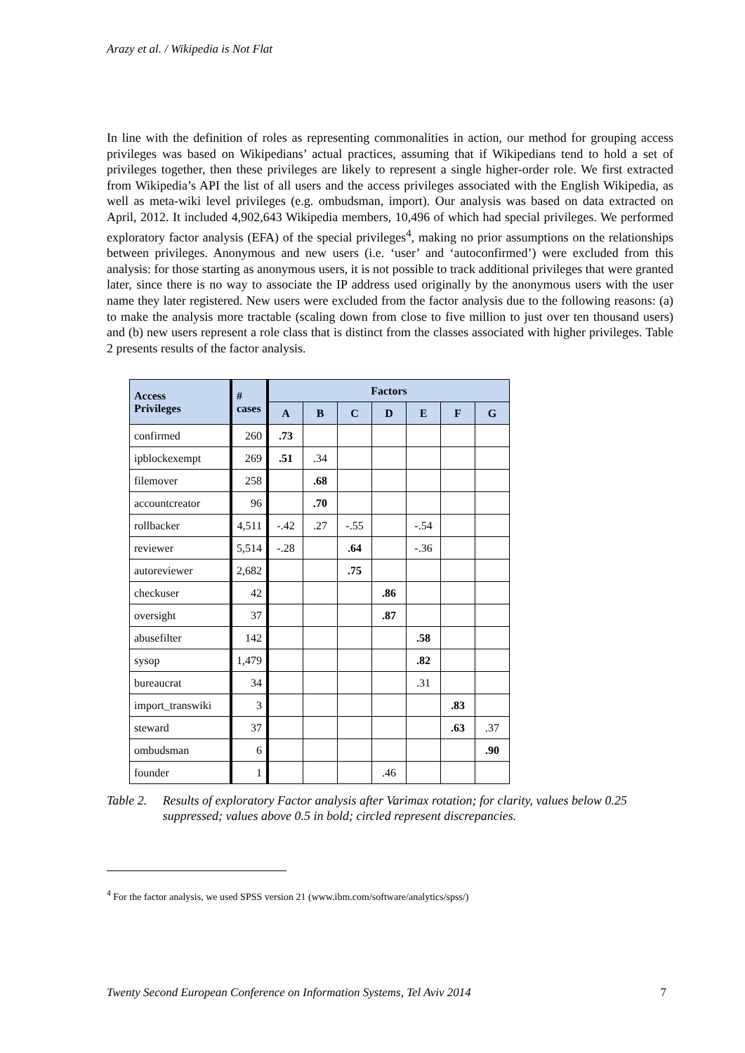Arazy et al. / Wikipedia is Not Flat
In line with the definition of roles as representing commonalities in action, our method for grouping access privileges was based on Wikipedians’ actual practices, assuming that if Wikipedians tend to hold a set of privileges together, then these privileges are likely to represent a single higher-order role. We first extracted from Wikipedia’s API the list of all users and the access privileges associated with the English Wikipedia, as well as meta-wiki level privileges (e.g. ombudsman, import). Our analysis was based on data extracted on April, 2012. It included 4,902,643 Wikipedia members, 10,496 of which had special privileges. We performed exploratory factor analysis (EFA) of the special privileges<sup>4</sup>, making no prior assumptions on the relationships between privileges. Anonymous and new users (i.e. ‘user’ and ‘autoconfirmed’) were excluded from this analysis: for those starting as anonymous users, it is not possible to track additional privileges that were granted later, since there is no way to associate the IP address used originally by the anonymous users with the user name they later registered. New users were excluded from the factor analysis due to the following reasons: (a) to make the analysis more tractable (scaling down from close to five million to just over ten thousand users) and (b) new users represent a role class that is distinct from the classes associated with higher privileges. Table 2 presents results of the factor analysis.
| Access Privileges | # cases | Factors | | | | | | |
| --- | --- | --- | --- | --- | --- | --- | --- | --- |
| | | A | B | C | D | E | F | G |
| confirmed | 260 | .73 | | | | | | |
| ipblockexempt | 269 | .51 | .34 | | | | | |
| filemover | 258 | | .68 | | | | | |
| accountcreator | 96 | | .70 | | | | | |
| rollbacker | 4,511 | -.42 | .27 | -.55 | | -.54 | | |
| reviewer | 5,514 | -.28 | | .64 | | -.36 | | |
| autoreviewer | 2,682 | | | .75 | | | | |
| checkuser | 42 | | | | .86 | | | |
| oversight | 37 | | | | .87 | | | |
| abusefilter | 142 | | | | | .58 | | |
| sysop | 1,479 | | | | | .82 | | |
| bureaucrat | 34 | | | | | .31 | | |
| import_transwiki | 3 | | | | | | .83 | |
| steward | 37 | | | | | | .63 | .37 |
| ombudsman | 6 | | | | | | | .90 |
| founder | 1 | | | | .46 | | | |
Table 2. Results of exploratory Factor analysis after Varimax rotation; for clarity, values below 0.25 suppressed; values above 0.5 in bold; circled represent discrepancies.
<sup>4</sup> For the factor analysis, we used SPSS version 21 (www.ibm.com/software/analytics/spss/)
Twenty Second European Conference on Information Systems, Tel Aviv 2014 7